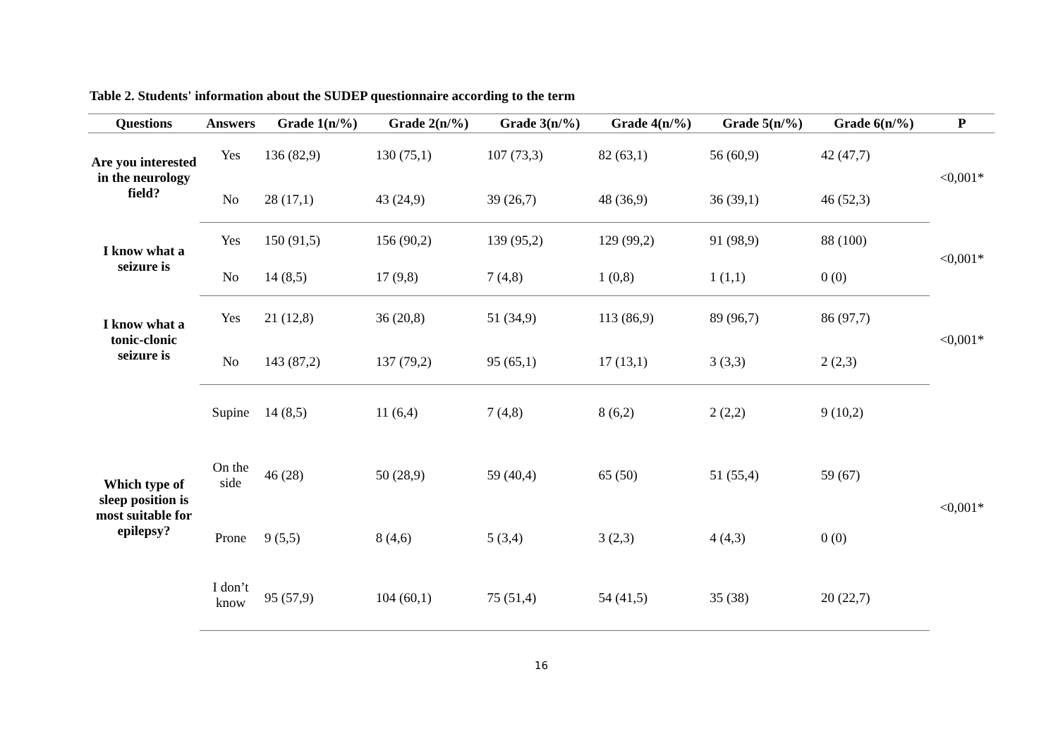Table 2. Students' information about the SUDEP questionnaire according to the term
| Questions | Answers | Grade 1(n/%) | Grade 2(n/%) | Grade 3(n/%) | Grade 4(n/%) | Grade 5(n/%) | Grade 6(n/%) | P |
| --- | --- | --- | --- | --- | --- | --- | --- | --- |
| Are you interested in the neurology field? | Yes | 136 (82,9) | 130 (75,1) | 107 (73,3) | 82 (63,1) | 56 (60,9) | 42 (47,7) | <0,001* |
| | No | 28 (17,1) | 43 (24,9) | 39 (26,7) | 48 (36,9) | 36 (39,1) | 46 (52,3) | |
| I know what a seizure is | Yes | 150 (91,5) | 156 (90,2) | 139 (95,2) | 129 (99,2) | 91 (98,9) | 88 (100) | <0,001* |
| | No | 14 (8,5) | 17 (9,8) | 7 (4,8) | 1 (0,8) | 1 (1,1) | 0 (0) | |
| I know what a tonic-clonic seizure is | Yes | 21 (12,8) | 36 (20,8) | 51 (34,9) | 113 (86,9) | 89 (96,7) | 86 (97,7) | <0,001* |
| | No | 143 (87,2) | 137 (79,2) | 95 (65,1) | 17 (13,1) | 3 (3,3) | 2 (2,3) | |
| Which type of sleep position is most suitable for epilepsy? | Supine | 14 (8,5) | 11 (6,4) | 7 (4,8) | 8 (6,2) | 2 (2,2) | 9 (10,2) | <0,001* |
| | On the side | 46 (28) | 50 (28,9) | 59 (40,4) | 65 (50) | 51 (55,4) | 59 (67) | |
| | Prone | 9 (5,5) | 8 (4,6) | 5 (3,4) | 3 (2,3) | 4 (4,3) | 0 (0) | |
| | I don’t know | 95 (57,9) | 104 (60,1) | 75 (51,4) | 54 (41,5) | 35 (38) | 20 (22,7) | |
16